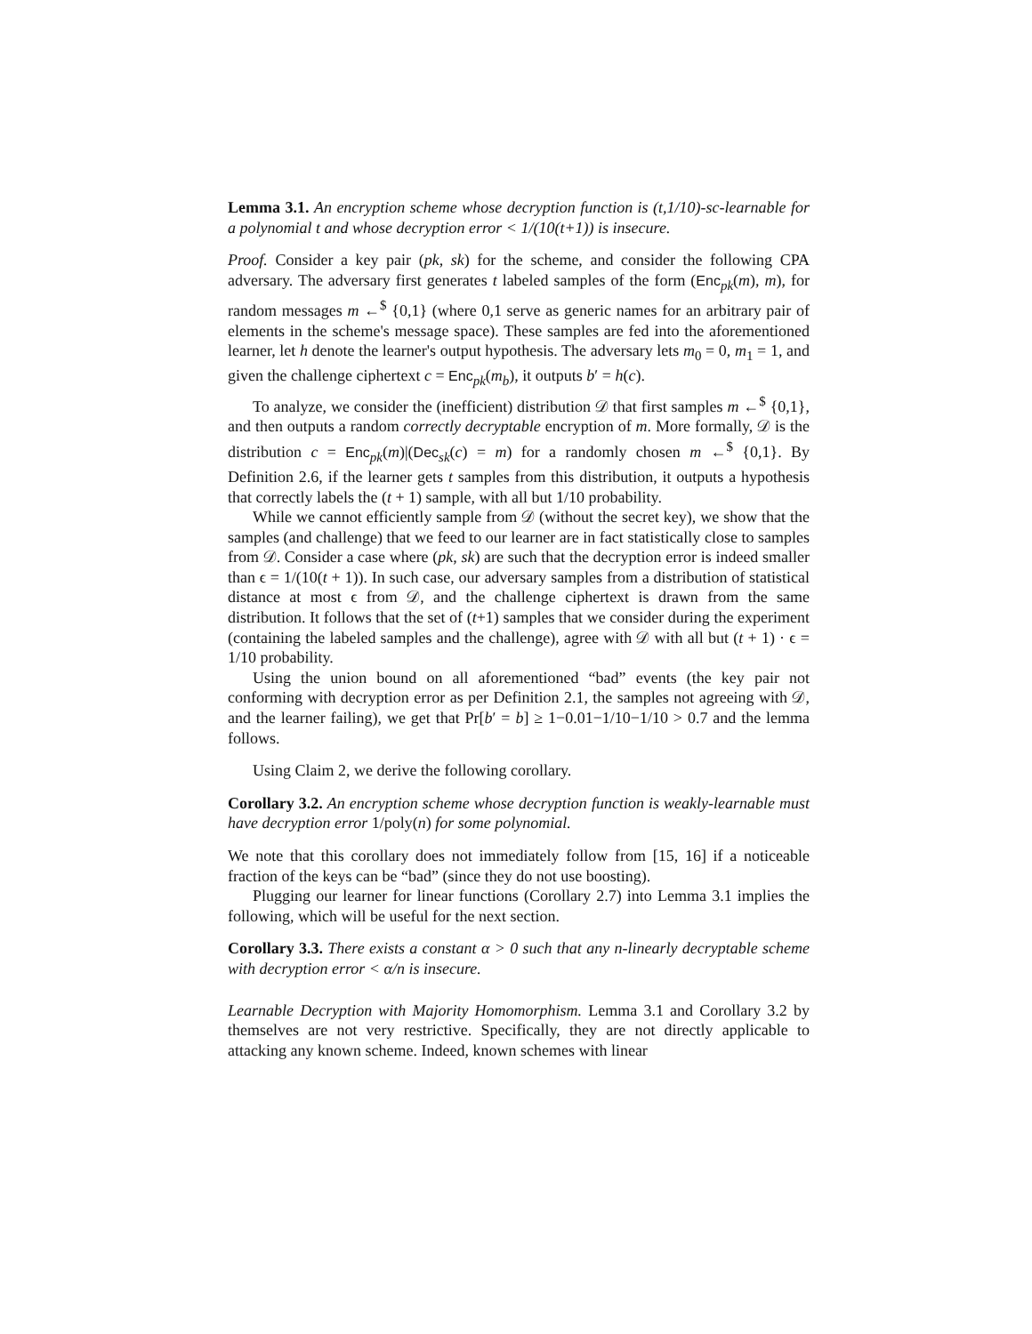Lemma 3.1. An encryption scheme whose decryption function is (t,1/10)-sc-learnable for a polynomial t and whose decryption error < 1/(10(t+1)) is insecure.
Proof. Consider a key pair (pk, sk) for the scheme, and consider the following CPA adversary. The adversary first generates t labeled samples of the form (Enc<sub>pk</sub>(m), m), for random messages m ←<sup>$</sup> {0,1} (where 0,1 serve as generic names for an arbitrary pair of elements in the scheme's message space). These samples are fed into the aforementioned learner, let h denote the learner's output hypothesis. The adversary lets m<sub>0</sub> = 0, m<sub>1</sub> = 1, and given the challenge ciphertext c = Enc<sub>pk</sub>(m<sub>b</sub>), it outputs b′ = h(c).
To analyze, we consider the (inefficient) distribution 𝒟 that first samples m ←<sup>$</sup> {0,1}, and then outputs a random correctly decryptable encryption of m. More formally, 𝒟 is the distribution c = Enc<sub>pk</sub>(m)|(Dec<sub>sk</sub>(c) = m) for a randomly chosen m ←<sup>$</sup> {0,1}. By Definition 2.6, if the learner gets t samples from this distribution, it outputs a hypothesis that correctly labels the (t + 1) sample, with all but 1/10 probability.
While we cannot efficiently sample from 𝒟 (without the secret key), we show that the samples (and challenge) that we feed to our learner are in fact statistically close to samples from 𝒟. Consider a case where (pk, sk) are such that the decryption error is indeed smaller than ϵ = 1/(10(t + 1)). In such case, our adversary samples from a distribution of statistical distance at most ϵ from 𝒟, and the challenge ciphertext is drawn from the same distribution. It follows that the set of (t+1) samples that we consider during the experiment (containing the labeled samples and the challenge), agree with 𝒟 with all but (t + 1) · ϵ = 1/10 probability.
Using the union bound on all aforementioned “bad” events (the key pair not conforming with decryption error as per Definition 2.1, the samples not agreeing with 𝒟, and the learner failing), we get that Pr[b′ = b] ≥ 1−0.01−1/10−1/10 > 0.7 and the lemma follows.
Using Claim 2, we derive the following corollary.
Corollary 3.2. An encryption scheme whose decryption function is weakly-learnable must have decryption error 1/poly(n) for some polynomial.
We note that this corollary does not immediately follow from [15, 16] if a noticeable fraction of the keys can be “bad” (since they do not use boosting).
Plugging our learner for linear functions (Corollary 2.7) into Lemma 3.1 implies the following, which will be useful for the next section.
Corollary 3.3. There exists a constant α > 0 such that any n-linearly decryptable scheme with decryption error < α/n is insecure.
Learnable Decryption with Majority Homomorphism. Lemma 3.1 and Corollary 3.2 by themselves are not very restrictive. Specifically, they are not directly applicable to attacking any known scheme. Indeed, known schemes with linear